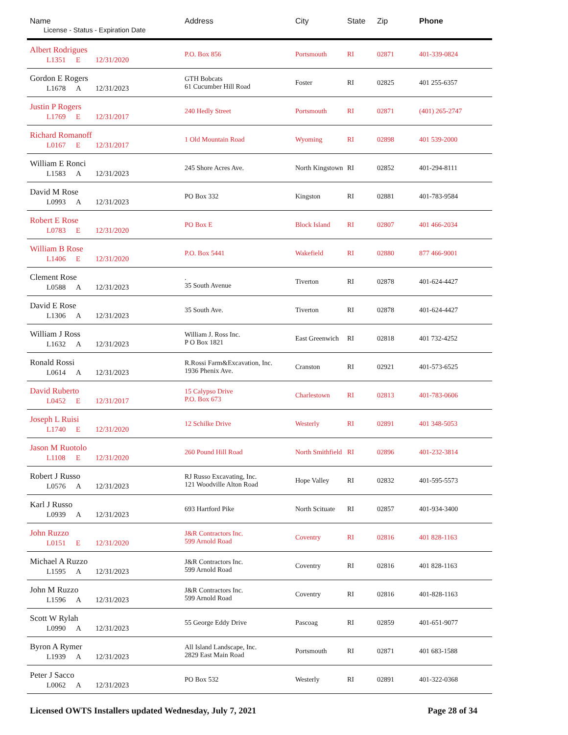| Name License - Status - Expiration Date | Address | City | State | Zip | Phone |
| --- | --- | --- | --- | --- | --- |
| Albert Rodrigues L1351 E 12/31/2020 | P.O. Box 856 | Portsmouth | RI | 02871 | 401-339-0824 |
| Gordon E Rogers L1678 A 12/31/2023 | GTH Bobcats 61 Cucumber Hill Road | Foster | RI | 02825 | 401 255-6357 |
| Justin P Rogers L1769 E 12/31/2017 | 240 Hedly Street | Portsmouth | RI | 02871 | (401) 265-2747 |
| Richard Romanoff L0167 E 12/31/2017 | 1 Old Mountain Road | Wyoming | RI | 02898 | 401 539-2000 |
| William E Ronci L1583 A 12/31/2023 | 245 Shore Acres Ave. | North Kingstown | RI | 02852 | 401-294-8111 |
| David M Rose L0993 A 12/31/2023 | PO Box 332 | Kingston | RI | 02881 | 401-783-9584 |
| Robert E Rose L0783 E 12/31/2020 | PO Box E | Block Island | RI | 02807 | 401 466-2034 |
| William B Rose L1406 E 12/31/2020 | P.O. Box 5441 | Wakefield | RI | 02880 | 877 466-9001 |
| Clement Rose L0588 A 12/31/2023 | . 35 South Avenue | Tiverton | RI | 02878 | 401-624-4427 |
| David E Rose L1306 A 12/31/2023 | 35 South Ave. | Tiverton | RI | 02878 | 401-624-4427 |
| William J Ross L1632 A 12/31/2023 | William J. Ross Inc. P O Box 1821 | East Greenwich | RI | 02818 | 401 732-4252 |
| Ronald Rossi L0614 A 12/31/2023 | R.Rossi Farm&Excavation, Inc. 1936 Phenix Ave. | Cranston | RI | 02921 | 401-573-6525 |
| David Ruberto L0452 E 12/31/2017 | 15 Calypso Drive P.O. Box 673 | Charlestown | RI | 02813 | 401-783-0606 |
| Joseph L Ruisi L1740 E 12/31/2020 | 12 Schilke Drive | Westerly | RI | 02891 | 401 348-5053 |
| Jason M Ruotolo L1108 E 12/31/2020 | 260 Pound Hill Road | North Smithfield | RI | 02896 | 401-232-3814 |
| Robert J Russo L0576 A 12/31/2023 | RJ Russo Excavating, Inc. 121 Woodville Alton Road | Hope Valley | RI | 02832 | 401-595-5573 |
| Karl J Russo L0939 A 12/31/2023 | 693 Hartford Pike | North Scituate | RI | 02857 | 401-934-3400 |
| John Ruzzo L0151 E 12/31/2020 | J&R Contractors Inc. 599 Arnold Road | Coventry | RI | 02816 | 401 828-1163 |
| Michael A Ruzzo L1595 A 12/31/2023 | J&R Contractors Inc. 599 Arnold Road | Coventry | RI | 02816 | 401 828-1163 |
| John M Ruzzo L1596 A 12/31/2023 | J&R Contractors Inc. 599 Arnold Road | Coventry | RI | 02816 | 401-828-1163 |
| Scott W Rylah L0990 A 12/31/2023 | 55 George Eddy Drive | Pascoag | RI | 02859 | 401-651-9077 |
| Byron A Rymer L1939 A 12/31/2023 | All Island Landscape, Inc. 2829 East Main Road | Portsmouth | RI | 02871 | 401 683-1588 |
| Peter J Sacco L0062 A 12/31/2023 | PO Box 532 | Westerly | RI | 02891 | 401-322-0368 |
Licensed OWTS Installers updated Wednesday, July 7, 2021 Page 28 of 34